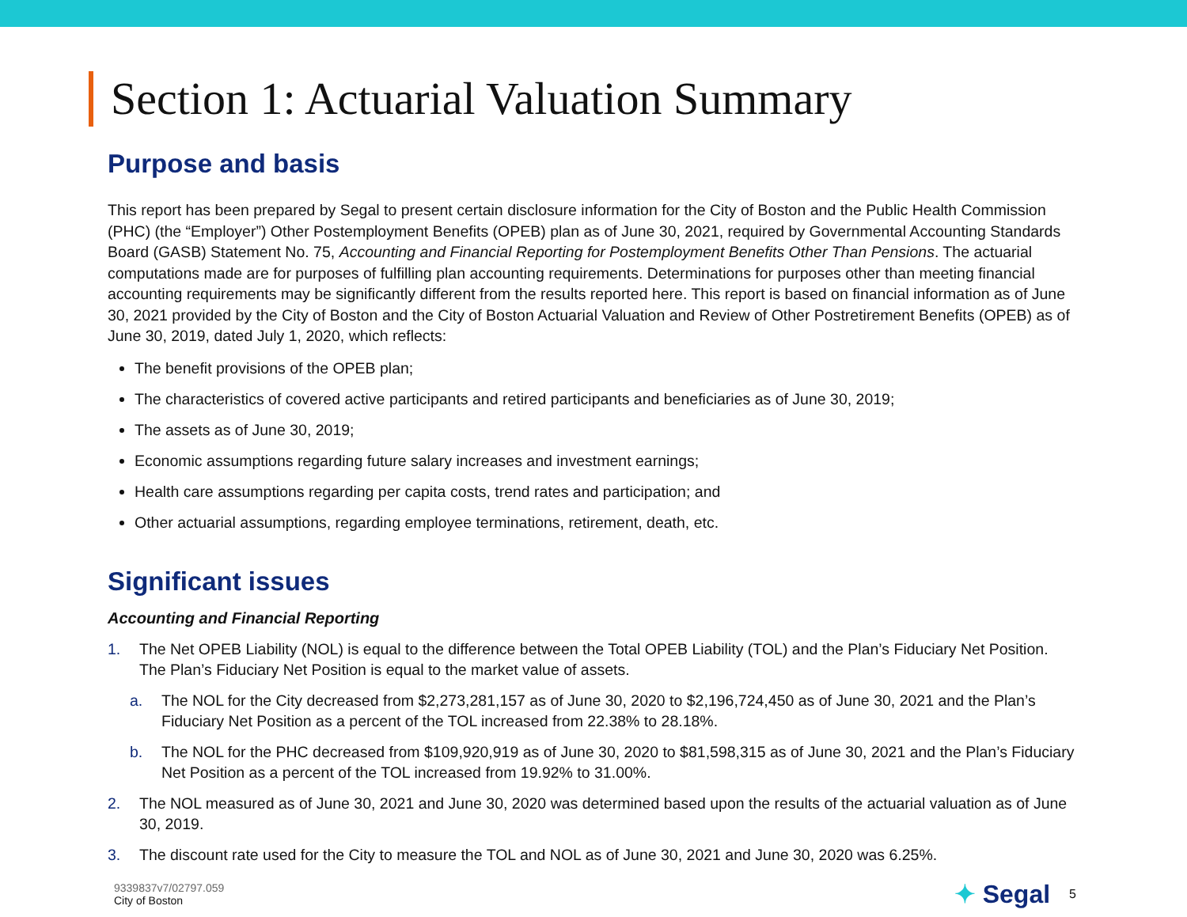Section 1: Actuarial Valuation Summary
Purpose and basis
This report has been prepared by Segal to present certain disclosure information for the City of Boston and the Public Health Commission (PHC) (the “Employer”) Other Postemployment Benefits (OPEB) plan as of June 30, 2021, required by Governmental Accounting Standards Board (GASB) Statement No. 75, Accounting and Financial Reporting for Postemployment Benefits Other Than Pensions. The actuarial computations made are for purposes of fulfilling plan accounting requirements. Determinations for purposes other than meeting financial accounting requirements may be significantly different from the results reported here. This report is based on financial information as of June 30, 2021 provided by the City of Boston and the City of Boston Actuarial Valuation and Review of Other Postretirement Benefits (OPEB) as of June 30, 2019, dated July 1, 2020, which reflects:
The benefit provisions of the OPEB plan;
The characteristics of covered active participants and retired participants and beneficiaries as of June 30, 2019;
The assets as of June 30, 2019;
Economic assumptions regarding future salary increases and investment earnings;
Health care assumptions regarding per capita costs, trend rates and participation; and
Other actuarial assumptions, regarding employee terminations, retirement, death, etc.
Significant issues
Accounting and Financial Reporting
1. The Net OPEB Liability (NOL) is equal to the difference between the Total OPEB Liability (TOL) and the Plan’s Fiduciary Net Position. The Plan’s Fiduciary Net Position is equal to the market value of assets.
a. The NOL for the City decreased from $2,273,281,157 as of June 30, 2020 to $2,196,724,450 as of June 30, 2021 and the Plan’s Fiduciary Net Position as a percent of the TOL increased from 22.38% to 28.18%.
b. The NOL for the PHC decreased from $109,920,919 as of June 30, 2020 to $81,598,315 as of June 30, 2021 and the Plan’s Fiduciary Net Position as a percent of the TOL increased from 19.92% to 31.00%.
2. The NOL measured as of June 30, 2021 and June 30, 2020 was determined based upon the results of the actuarial valuation as of June 30, 2019.
3. The discount rate used for the City to measure the TOL and NOL as of June 30, 2021 and June 30, 2020 was 6.25%.
9339837v7/02797.059
City of Boston
✦ Segal
5